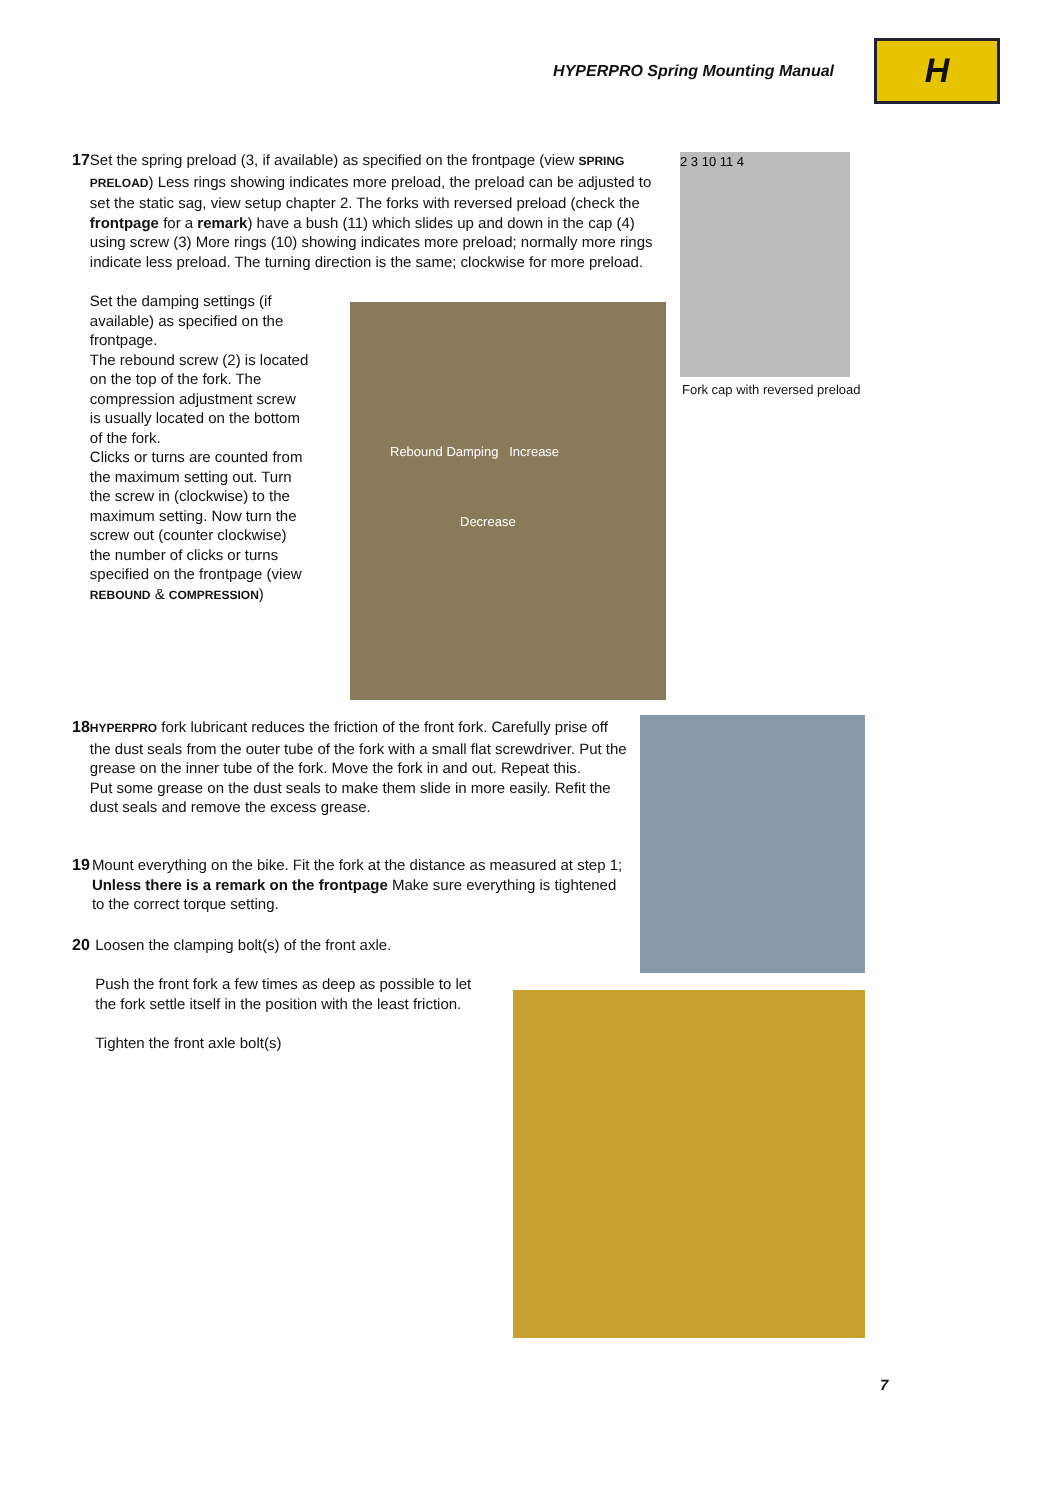HYPERPRO Spring Mounting Manual
H
17 Set the spring preload (3, if available) as specified on the frontpage (view SPRING PRELOAD) Less rings showing indicates more preload, the preload can be adjusted to set the static sag, view setup chapter 2. The forks with reversed preload (check the frontpage for a remark) have a bush (11) which slides up and down in the cap (4) using screw (3) More rings (10) showing indicates more preload; normally more rings indicate less preload. The turning direction is the same; clockwise for more preload.
Set the damping settings (if available) as specified on the frontpage.
The rebound screw (2) is located on the top of the fork. The compression adjustment screw is usually located on the bottom of the fork.
Clicks or turns are counted from the maximum setting out. Turn the screw in (clockwise) to the maximum setting. Now turn the screw out (counter clockwise) the number of clicks or turns specified on the frontpage (view REBOUND & COMPRESSION)
2 3 10 11 4
Fork cap with reversed preload
Rebound Damping Increase
Decrease
18
HYPERPRO fork lubricant reduces the friction of the front fork. Carefully prise off the dust seals from the outer tube of the fork with a small flat screwdriver. Put the grease on the inner tube of the fork. Move the fork in and out. Repeat this.
Put some grease on the dust seals to make them slide in more easily. Refit the dust seals and remove the excess grease.
19 Mount everything on the bike. Fit the fork at the distance as measured at step 1; Unless there is a remark on the frontpage Make sure everything is tightened to the correct torque setting.
20 Loosen the clamping bolt(s) of the front axle.
Push the front fork a few times as deep as possible to let the fork settle itself in the position with the least friction.
Tighten the front axle bolt(s)
7